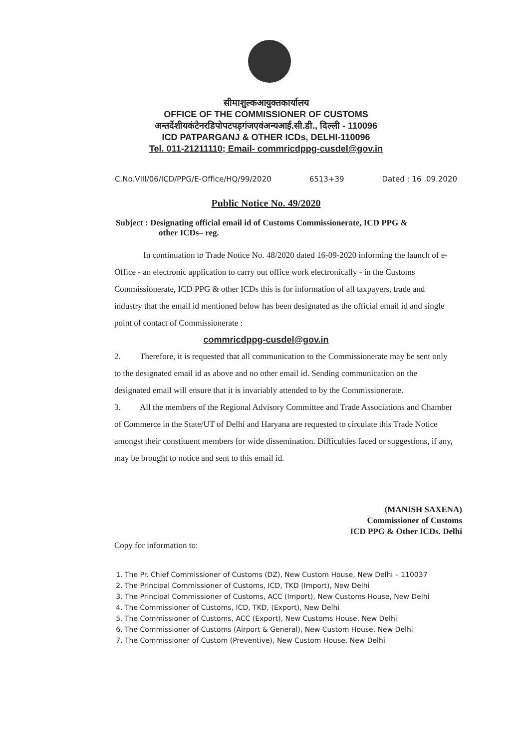सीमाशुल्कआयुक्तकार्यालय
OFFICE OF THE COMMISSIONER OF CUSTOMS
अन्तर्देशीयकंटेनरडिपोपटपड़गंजएवंअन्यआई.सी.डी., दिल्ली - 110096
ICD PATPARGANJ & OTHER ICDs, DELHI-110096
Tel. 011-21211110; Email- commricdppg-cusdel@gov.in
C.No.VIII/06/ICD/PPG/E-Office/HQ/99/2020 6513+39 Dated : 16 .09.2020
Public Notice No. 49/2020
Subject : Designating official email id of Customs Commissionerate, ICD PPG &
other ICDs– reg.
In continuation to Trade Notice No. 48/2020 dated 16-09-2020 informing the launch of e-Office - an electronic application to carry out office work electronically - in the Customs Commissionerate, ICD PPG & other ICDs this is for information of all taxpayers, trade and industry that the email id mentioned below has been designated as the official email id and single point of contact of Commissionerate :
commricdppg-cusdel@gov.in
2. Therefore, it is requested that all communication to the Commissionerate may be sent only to the designated email id as above and no other email id. Sending communication on the designated email will ensure that it is invariably attended to by the Commissionerate.
3. All the members of the Regional Advisory Committee and Trade Associations and Chamber of Commerce in the State/UT of Delhi and Haryana are requested to circulate this Trade Notice amongst their constituent members for wide dissemination. Difficulties faced or suggestions, if any, may be brought to notice and sent to this email id.
(MANISH SAXENA)
Commissioner of Customs
ICD PPG & Other ICDs. Delhi
Copy for information to:
1. The Pr. Chief Commissioner of Customs (DZ), New Custom House, New Delhi – 110037
2. The Principal Commissioner of Customs, ICD, TKD (Import), New Delhi
3. The Principal Commissioner of Customs, ACC (Import), New Customs House, New Delhi
4. The Commissioner of Customs, ICD, TKD, (Export), New Delhi
5. The Commissioner of Customs, ACC (Export), New Customs House, New Delhi
6. The Commissioner of Customs (Airport & General), New Custom House, New Delhi
7. The Commissioner of Custom (Preventive), New Custom House, New Delhi